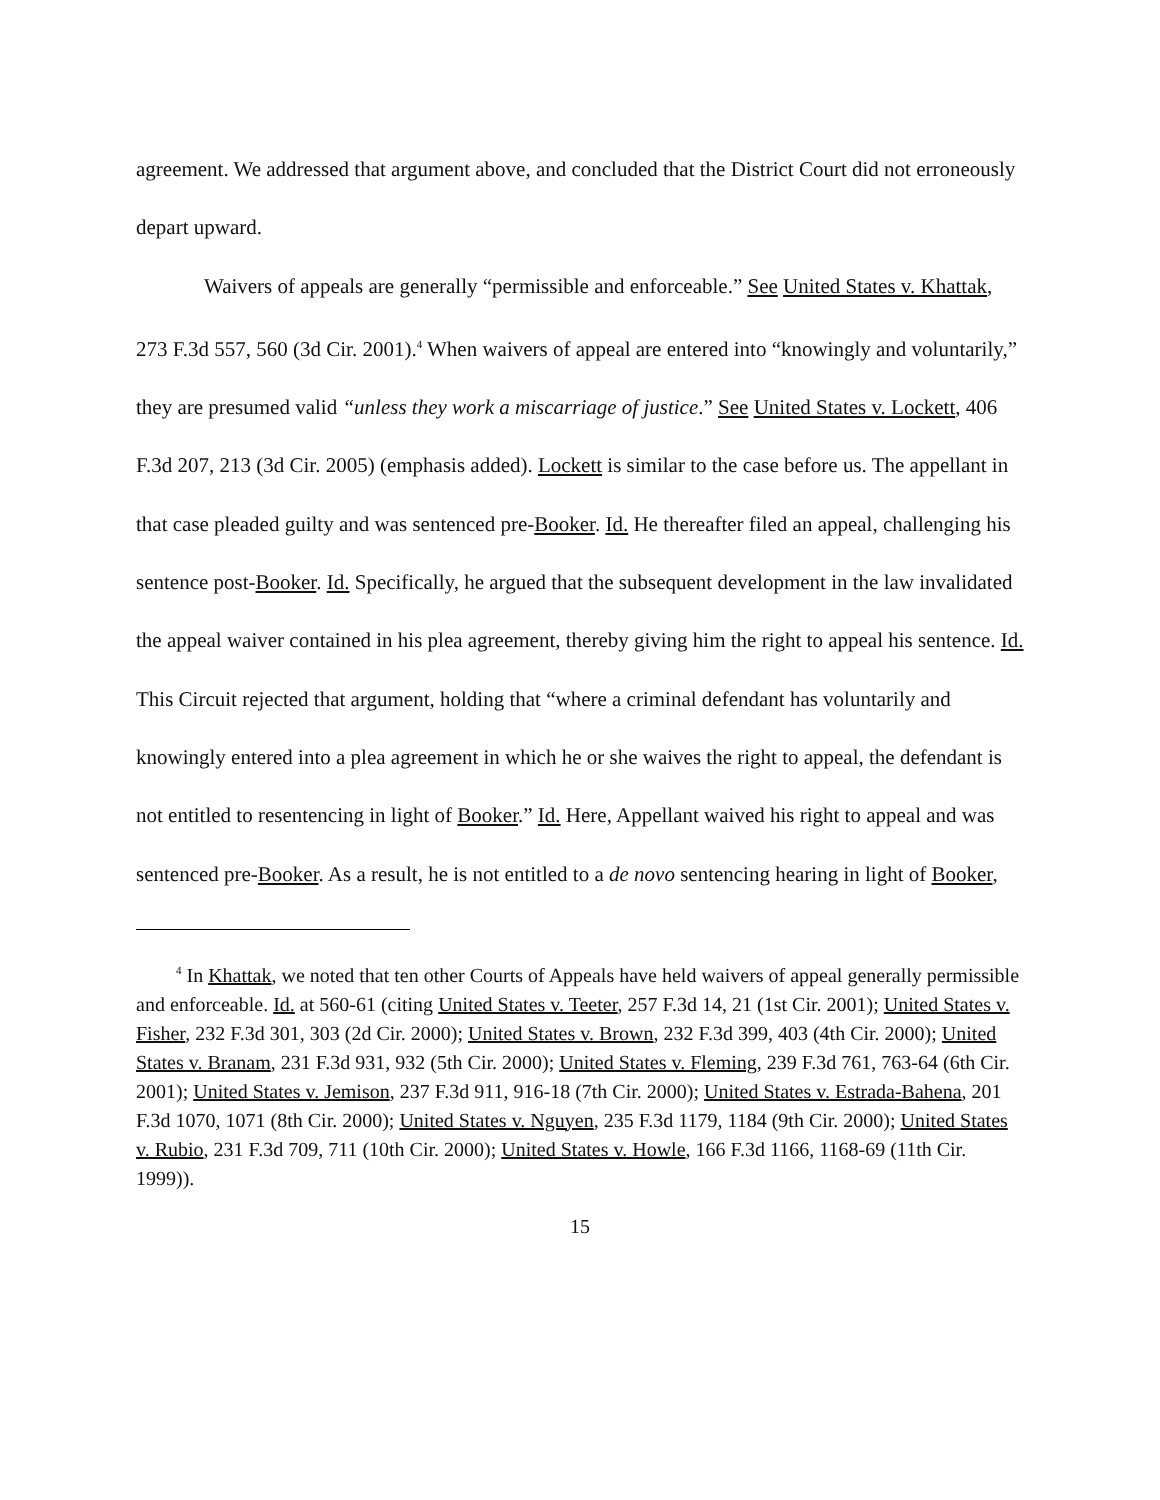agreement. We addressed that argument above, and concluded that the District Court did not erroneously depart upward.
Waivers of appeals are generally “permissible and enforceable.” See United States v. Khattak, 273 F.3d 557, 560 (3d Cir. 2001).<sup>4</sup> When waivers of appeal are entered into “knowingly and voluntarily,” they are presumed valid “unless they work a miscarriage of justice.” See United States v. Lockett, 406 F.3d 207, 213 (3d Cir. 2005) (emphasis added). Lockett is similar to the case before us. The appellant in that case pleaded guilty and was sentenced pre-Booker. Id. He thereafter filed an appeal, challenging his sentence post-Booker. Id. Specifically, he argued that the subsequent development in the law invalidated the appeal waiver contained in his plea agreement, thereby giving him the right to appeal his sentence. Id. This Circuit rejected that argument, holding that “where a criminal defendant has voluntarily and knowingly entered into a plea agreement in which he or she waives the right to appeal, the defendant is not entitled to resentencing in light of Booker.” Id. Here, Appellant waived his right to appeal and was sentenced pre-Booker. As a result, he is not entitled to a de novo sentencing hearing in light of Booker,
<sup>4</sup> In Khattak, we noted that ten other Courts of Appeals have held waivers of appeal generally permissible and enforceable. Id. at 560-61 (citing United States v. Teeter, 257 F.3d 14, 21 (1st Cir. 2001); United States v. Fisher, 232 F.3d 301, 303 (2d Cir. 2000); United States v. Brown, 232 F.3d 399, 403 (4th Cir. 2000); United States v. Branam, 231 F.3d 931, 932 (5th Cir. 2000); United States v. Fleming, 239 F.3d 761, 763-64 (6th Cir. 2001); United States v. Jemison, 237 F.3d 911, 916-18 (7th Cir. 2000); United States v. Estrada-Bahena, 201 F.3d 1070, 1071 (8th Cir. 2000); United States v. Nguyen, 235 F.3d 1179, 1184 (9th Cir. 2000); United States v. Rubio, 231 F.3d 709, 711 (10th Cir. 2000); United States v. Howle, 166 F.3d 1166, 1168-69 (11th Cir. 1999)).
15